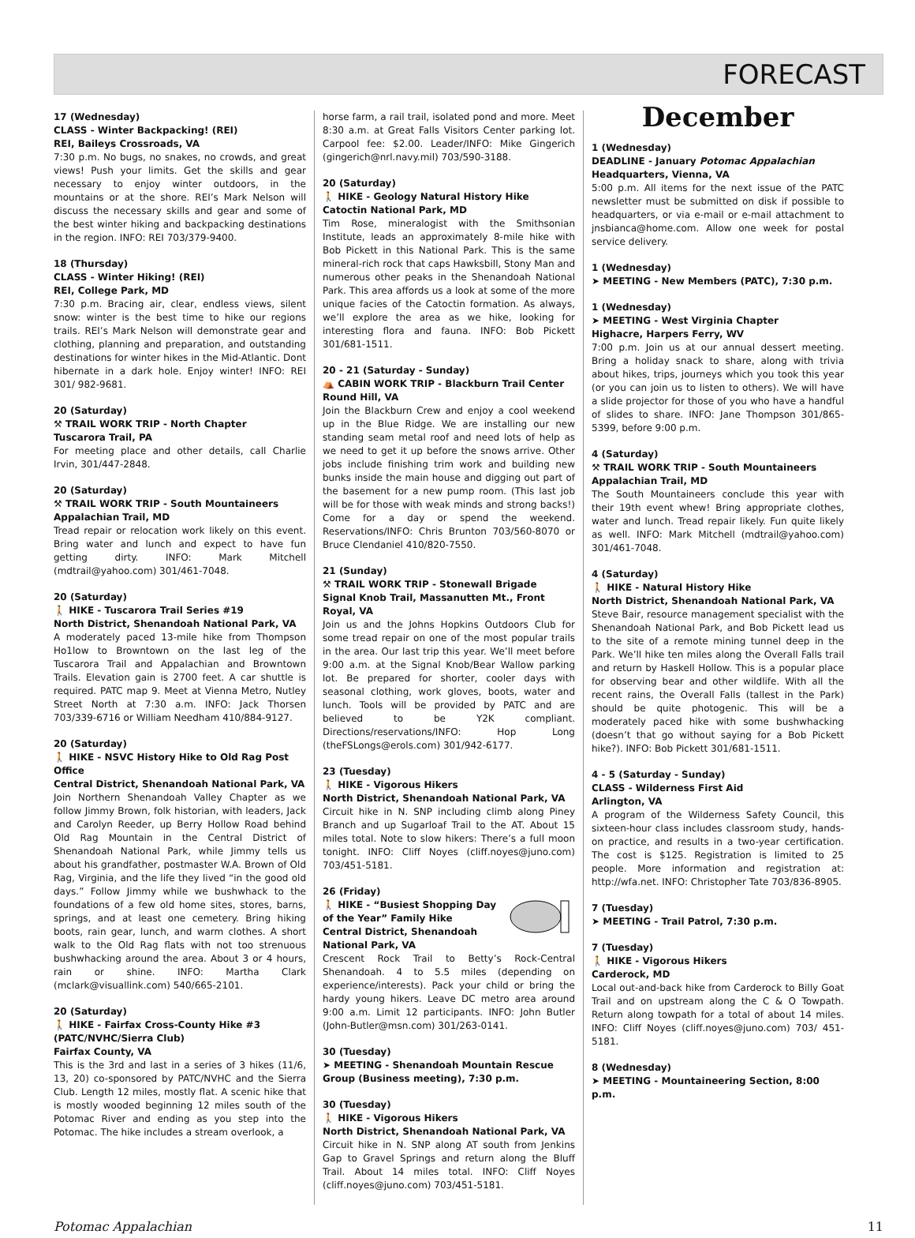FORECAST
17 (Wednesday)
CLASS - Winter Backpacking! (REI)
REI, Baileys Crossroads, VA
7:30 p.m. No bugs, no snakes, no crowds, and great views! Push your limits. Get the skills and gear necessary to enjoy winter outdoors, in the mountains or at the shore. REI’s Mark Nelson will discuss the necessary skills and gear and some of the best winter hiking and backpacking destinations in the region. INFO: REI 703/379-9400.
18 (Thursday)
CLASS - Winter Hiking! (REI)
REI, College Park, MD
7:30 p.m. Bracing air, clear, endless views, silent snow: winter is the best time to hike our regions trails. REI’s Mark Nelson will demonstrate gear and clothing, planning and preparation, and outstanding destinations for winter hikes in the Mid-Atlantic. Dont hibernate in a dark hole. Enjoy winter! INFO: REI 301/ 982-9681.
20 (Saturday)
⚒ TRAIL WORK TRIP - North Chapter
Tuscarora Trail, PA
For meeting place and other details, call Charlie Irvin, 301/447-2848.
20 (Saturday)
⚒ TRAIL WORK TRIP - South Mountaineers
Appalachian Trail, MD
Tread repair or relocation work likely on this event. Bring water and lunch and expect to have fun getting dirty. INFO: Mark Mitchell (mdtrail@yahoo.com) 301/461-7048.
20 (Saturday)
🚶 HIKE - Tuscarora Trail Series #19
North District, Shenandoah National Park, VA
A moderately paced 13-mile hike from Thompson Ho1low to Browntown on the last leg of the Tuscarora Trail and Appalachian and Browntown Trails. Elevation gain is 2700 feet. A car shuttle is required. PATC map 9. Meet at Vienna Metro, Nutley Street North at 7:30 a.m. INFO: Jack Thorsen 703/339-6716 or William Needham 410/884-9127.
20 (Saturday)
🚶 HIKE - NSVC History Hike to Old Rag Post Office
Central District, Shenandoah National Park, VA
Join Northern Shenandoah Valley Chapter as we follow Jimmy Brown, folk historian, with leaders, Jack and Carolyn Reeder, up Berry Hollow Road behind Old Rag Mountain in the Central District of Shenandoah National Park, while Jimmy tells us about his grandfather, postmaster W.A. Brown of Old Rag, Virginia, and the life they lived “in the good old days.” Follow Jimmy while we bushwhack to the foundations of a few old home sites, stores, barns, springs, and at least one cemetery. Bring hiking boots, rain gear, lunch, and warm clothes. A short walk to the Old Rag flats with not too strenuous bushwhacking around the area. About 3 or 4 hours, rain or shine. INFO: Martha Clark (mclark@visuallink.com) 540/665-2101.
20 (Saturday)
🚶 HIKE - Fairfax Cross-County Hike #3 (PATC/NVHC/Sierra Club)
Fairfax County, VA
This is the 3rd and last in a series of 3 hikes (11/6, 13, 20) co-sponsored by PATC/NVHC and the Sierra Club. Length 12 miles, mostly flat. A scenic hike that is mostly wooded beginning 12 miles south of the Potomac River and ending as you step into the Potomac. The hike includes a stream overlook, a
horse farm, a rail trail, isolated pond and more. Meet 8:30 a.m. at Great Falls Visitors Center parking lot. Carpool fee: $2.00. Leader/INFO: Mike Gingerich (gingerich@nrl.navy.mil) 703/590-3188.
20 (Saturday)
🚶 HIKE - Geology Natural History Hike
Catoctin National Park, MD
Tim Rose, mineralogist with the Smithsonian Institute, leads an approximately 8-mile hike with Bob Pickett in this National Park. This is the same mineral-rich rock that caps Hawksbill, Stony Man and numerous other peaks in the Shenandoah National Park. This area affords us a look at some of the more unique facies of the Catoctin formation. As always, we’ll explore the area as we hike, looking for interesting flora and fauna. INFO: Bob Pickett 301/681-1511.
20 - 21 (Saturday - Sunday)
⛺ CABIN WORK TRIP - Blackburn Trail Center
Round Hill, VA
Join the Blackburn Crew and enjoy a cool weekend up in the Blue Ridge. We are installing our new standing seam metal roof and need lots of help as we need to get it up before the snows arrive. Other jobs include finishing trim work and building new bunks inside the main house and digging out part of the basement for a new pump room. (This last job will be for those with weak minds and strong backs!) Come for a day or spend the weekend. Reservations/INFO: Chris Brunton 703/560-8070 or Bruce Clendaniel 410/820-7550.
21 (Sunday)
⚒ TRAIL WORK TRIP - Stonewall Brigade
Signal Knob Trail, Massanutten Mt., Front Royal, VA
Join us and the Johns Hopkins Outdoors Club for some tread repair on one of the most popular trails in the area. Our last trip this year. We’ll meet before 9:00 a.m. at the Signal Knob/Bear Wallow parking lot. Be prepared for shorter, cooler days with seasonal clothing, work gloves, boots, water and lunch. Tools will be provided by PATC and are believed to be Y2K compliant. Directions/reservations/INFO: Hop Long (theFSLongs@erols.com) 301/942-6177.
23 (Tuesday)
🚶 HIKE - Vigorous Hikers
North District, Shenandoah National Park, VA
Circuit hike in N. SNP including climb along Piney Branch and up Sugarloaf Trail to the AT. About 15 miles total. Note to slow hikers: There’s a full moon tonight. INFO: Cliff Noyes (cliff.noyes@juno.com) 703/451-5181.
26 (Friday)
🚶 HIKE - “Busiest Shopping Day of the Year” Family Hike
Central District, Shenandoah National Park, VA
Crescent Rock Trail to Betty’s Rock-Central Shenandoah. 4 to 5.5 miles (depending on experience/interests). Pack your child or bring the hardy young hikers. Leave DC metro area around 9:00 a.m. Limit 12 participants. INFO: John Butler (John-Butler@msn.com) 301/263-0141.
30 (Tuesday)
➤ MEETING - Shenandoah Mountain Rescue Group (Business meeting), 7:30 p.m.
30 (Tuesday)
🚶 HIKE - Vigorous Hikers
North District, Shenandoah National Park, VA
Circuit hike in N. SNP along AT south from Jenkins Gap to Gravel Springs and return along the Bluff Trail. About 14 miles total. INFO: Cliff Noyes (cliff.noyes@juno.com) 703/451-5181.
December
1 (Wednesday)
DEADLINE - January Potomac Appalachian
Headquarters, Vienna, VA
5:00 p.m. All items for the next issue of the PATC newsletter must be submitted on disk if possible to headquarters, or via e-mail or e-mail attachment to jnsbianca@home.com. Allow one week for postal service delivery.
1 (Wednesday)
➤ MEETING - New Members (PATC), 7:30 p.m.
1 (Wednesday)
➤ MEETING - West Virginia Chapter
Highacre, Harpers Ferry, WV
7:00 p.m. Join us at our annual dessert meeting. Bring a holiday snack to share, along with trivia about hikes, trips, journeys which you took this year (or you can join us to listen to others). We will have a slide projector for those of you who have a handful of slides to share. INFO: Jane Thompson 301/865-5399, before 9:00 p.m.
4 (Saturday)
⚒ TRAIL WORK TRIP - South Mountaineers
Appalachian Trail, MD
The South Mountaineers conclude this year with their 19th event whew! Bring appropriate clothes, water and lunch. Tread repair likely. Fun quite likely as well. INFO: Mark Mitchell (mdtrail@yahoo.com) 301/461-7048.
4 (Saturday)
🚶 HIKE - Natural History Hike
North District, Shenandoah National Park, VA
Steve Bair, resource management specialist with the Shenandoah National Park, and Bob Pickett lead us to the site of a remote mining tunnel deep in the Park. We’ll hike ten miles along the Overall Falls trail and return by Haskell Hollow. This is a popular place for observing bear and other wildlife. With all the recent rains, the Overall Falls (tallest in the Park) should be quite photogenic. This will be a moderately paced hike with some bushwhacking (doesn’t that go without saying for a Bob Pickett hike?). INFO: Bob Pickett 301/681-1511.
4 - 5 (Saturday - Sunday)
CLASS - Wilderness First Aid
Arlington, VA
A program of the Wilderness Safety Council, this sixteen-hour class includes classroom study, hands-on practice, and results in a two-year certification. The cost is $125. Registration is limited to 25 people. More information and registration at: http://wfa.net. INFO: Christopher Tate 703/836-8905.
7 (Tuesday)
➤ MEETING - Trail Patrol, 7:30 p.m.
7 (Tuesday)
🚶 HIKE - Vigorous Hikers
Carderock, MD
Local out-and-back hike from Carderock to Billy Goat Trail and on upstream along the C & O Towpath. Return along towpath for a total of about 14 miles. INFO: Cliff Noyes (cliff.noyes@juno.com) 703/ 451-5181.
8 (Wednesday)
➤ MEETING - Mountaineering Section, 8:00 p.m.
Potomac Appalachian 11